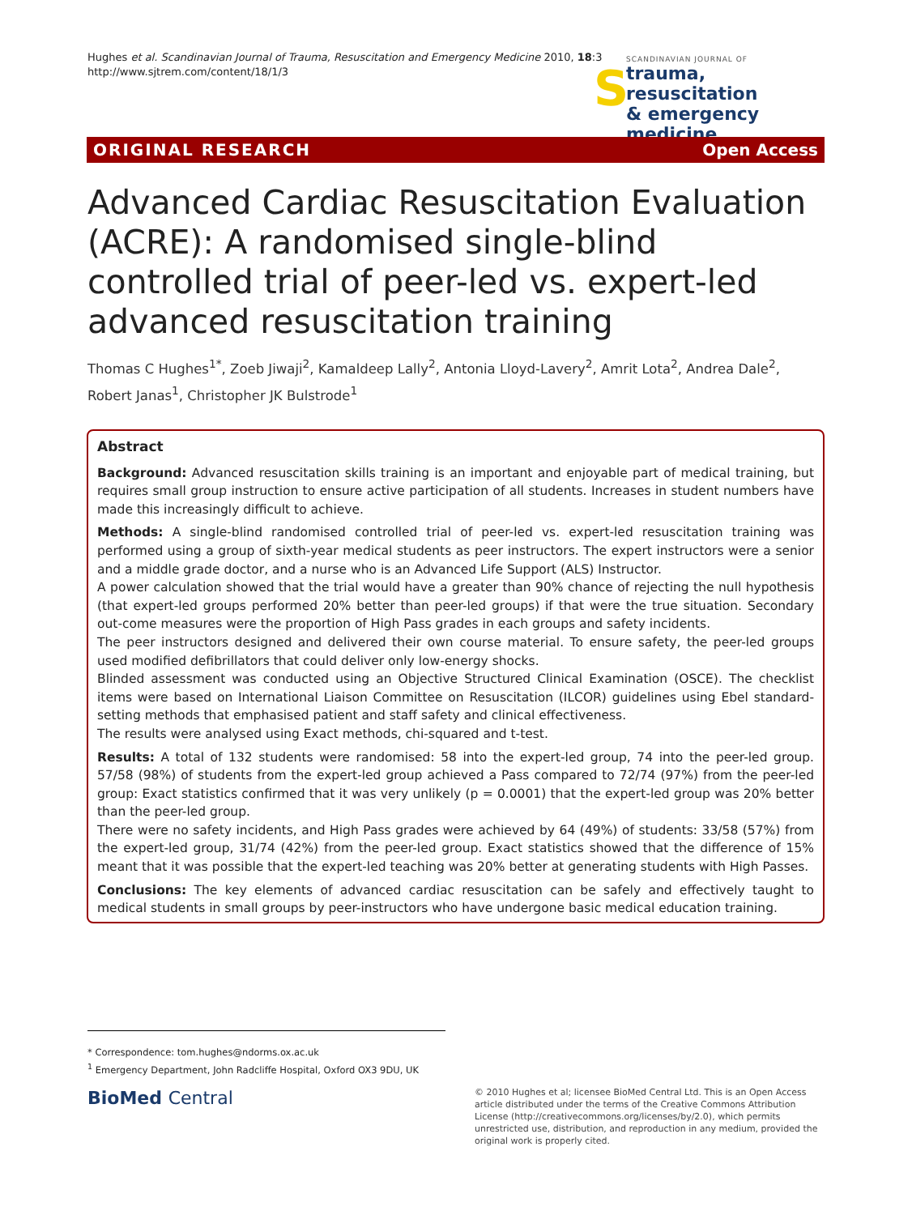Hughes et al. Scandinavian Journal of Trauma, Resuscitation and Emergency Medicine 2010, 18:3
http://www.sjtrem.com/content/18/1/3
S
SCANDINAVIAN JOURNAL OF
trauma, resuscitation
& emergency medicine
ORIGINAL RESEARCH Open Access
Advanced Cardiac Resuscitation Evaluation (ACRE): A randomised single-blind controlled trial of peer-led vs. expert-led advanced resuscitation training
Thomas C Hughes<sup>1*</sup>, Zoeb Jiwaji<sup>2</sup>, Kamaldeep Lally<sup>2</sup>, Antonia Lloyd-Lavery<sup>2</sup>, Amrit Lota<sup>2</sup>, Andrea Dale<sup>2</sup>, Robert Janas<sup>1</sup>, Christopher JK Bulstrode<sup>1</sup>
Abstract
Background: Advanced resuscitation skills training is an important and enjoyable part of medical training, but requires small group instruction to ensure active participation of all students. Increases in student numbers have made this increasingly difficult to achieve.
Methods: A single-blind randomised controlled trial of peer-led vs. expert-led resuscitation training was performed using a group of sixth-year medical students as peer instructors. The expert instructors were a senior and a middle grade doctor, and a nurse who is an Advanced Life Support (ALS) Instructor.
A power calculation showed that the trial would have a greater than 90% chance of rejecting the null hypothesis (that expert-led groups performed 20% better than peer-led groups) if that were the true situation. Secondary out-come measures were the proportion of High Pass grades in each groups and safety incidents.
The peer instructors designed and delivered their own course material. To ensure safety, the peer-led groups used modified defibrillators that could deliver only low-energy shocks.
Blinded assessment was conducted using an Objective Structured Clinical Examination (OSCE). The checklist items were based on International Liaison Committee on Resuscitation (ILCOR) guidelines using Ebel standard-setting methods that emphasised patient and staff safety and clinical effectiveness.
The results were analysed using Exact methods, chi-squared and t-test.
Results: A total of 132 students were randomised: 58 into the expert-led group, 74 into the peer-led group. 57/58 (98%) of students from the expert-led group achieved a Pass compared to 72/74 (97%) from the peer-led group: Exact statistics confirmed that it was very unlikely (p = 0.0001) that the expert-led group was 20% better than the peer-led group.
There were no safety incidents, and High Pass grades were achieved by 64 (49%) of students: 33/58 (57%) from the expert-led group, 31/74 (42%) from the peer-led group. Exact statistics showed that the difference of 15% meant that it was possible that the expert-led teaching was 20% better at generating students with High Passes.
Conclusions: The key elements of advanced cardiac resuscitation can be safely and effectively taught to medical students in small groups by peer-instructors who have undergone basic medical education training.
* Correspondence: tom.hughes@ndorms.ox.ac.uk
<sup>1</sup> Emergency Department, John Radcliffe Hospital, Oxford OX3 9DU, UK
BioMed Central
© 2010 Hughes et al; licensee BioMed Central Ltd. This is an Open Access article distributed under the terms of the Creative Commons Attribution License (http://creativecommons.org/licenses/by/2.0), which permits unrestricted use, distribution, and reproduction in any medium, provided the original work is properly cited.